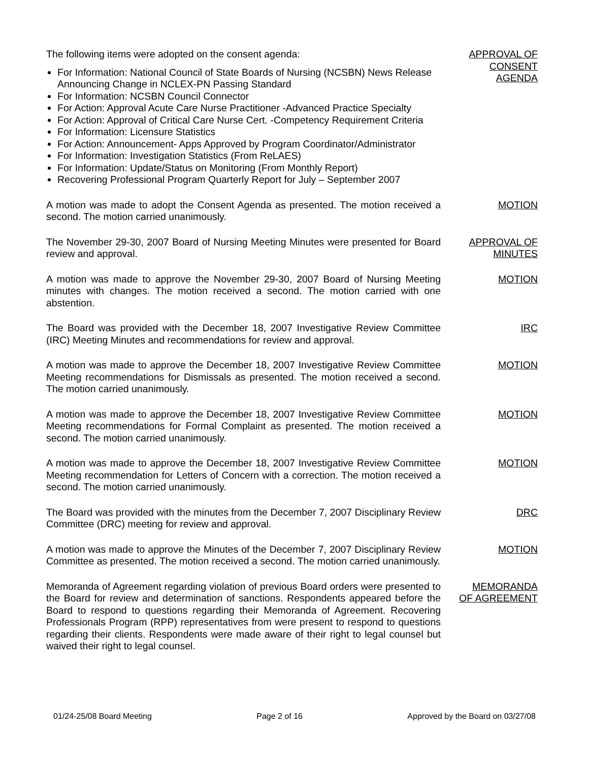The following items were adopted on the consent agenda:
For Information: National Council of State Boards of Nursing (NCSBN) News Release Announcing Change in NCLEX-PN Passing Standard
For Information: NCSBN Council Connector
For Action: Approval Acute Care Nurse Practitioner -Advanced Practice Specialty
For Action: Approval of Critical Care Nurse Cert. -Competency Requirement Criteria
For Information: Licensure Statistics
For Action: Announcement- Apps Approved by Program Coordinator/Administrator
For Information: Investigation Statistics (From ReLAES)
For Information: Update/Status on Monitoring (From Monthly Report)
Recovering Professional Program Quarterly Report for July – September 2007
APPROVAL OF
CONSENT
AGENDA
A motion was made to adopt the Consent Agenda as presented. The motion received a second. The motion carried unanimously.
MOTION
The November 29-30, 2007 Board of Nursing Meeting Minutes were presented for Board review and approval.
APPROVAL OF
MINUTES
A motion was made to approve the November 29-30, 2007 Board of Nursing Meeting minutes with changes. The motion received a second. The motion carried with one abstention.
MOTION
The Board was provided with the December 18, 2007 Investigative Review Committee (IRC) Meeting Minutes and recommendations for review and approval.
IRC
A motion was made to approve the December 18, 2007 Investigative Review Committee Meeting recommendations for Dismissals as presented. The motion received a second. The motion carried unanimously.
MOTION
A motion was made to approve the December 18, 2007 Investigative Review Committee Meeting recommendations for Formal Complaint as presented. The motion received a second. The motion carried unanimously.
MOTION
A motion was made to approve the December 18, 2007 Investigative Review Committee Meeting recommendation for Letters of Concern with a correction. The motion received a second. The motion carried unanimously.
MOTION
The Board was provided with the minutes from the December 7, 2007 Disciplinary Review Committee (DRC) meeting for review and approval.
DRC
A motion was made to approve the Minutes of the December 7, 2007 Disciplinary Review Committee as presented. The motion received a second. The motion carried unanimously.
MOTION
Memoranda of Agreement regarding violation of previous Board orders were presented to the Board for review and determination of sanctions. Respondents appeared before the Board to respond to questions regarding their Memoranda of Agreement. Recovering Professionals Program (RPP) representatives from were present to respond to questions regarding their clients. Respondents were made aware of their right to legal counsel but waived their right to legal counsel.
MEMORANDA
OF AGREEMENT
01/24-25/08 Board Meeting Page 2 of 16 Approved by the Board on 03/27/08